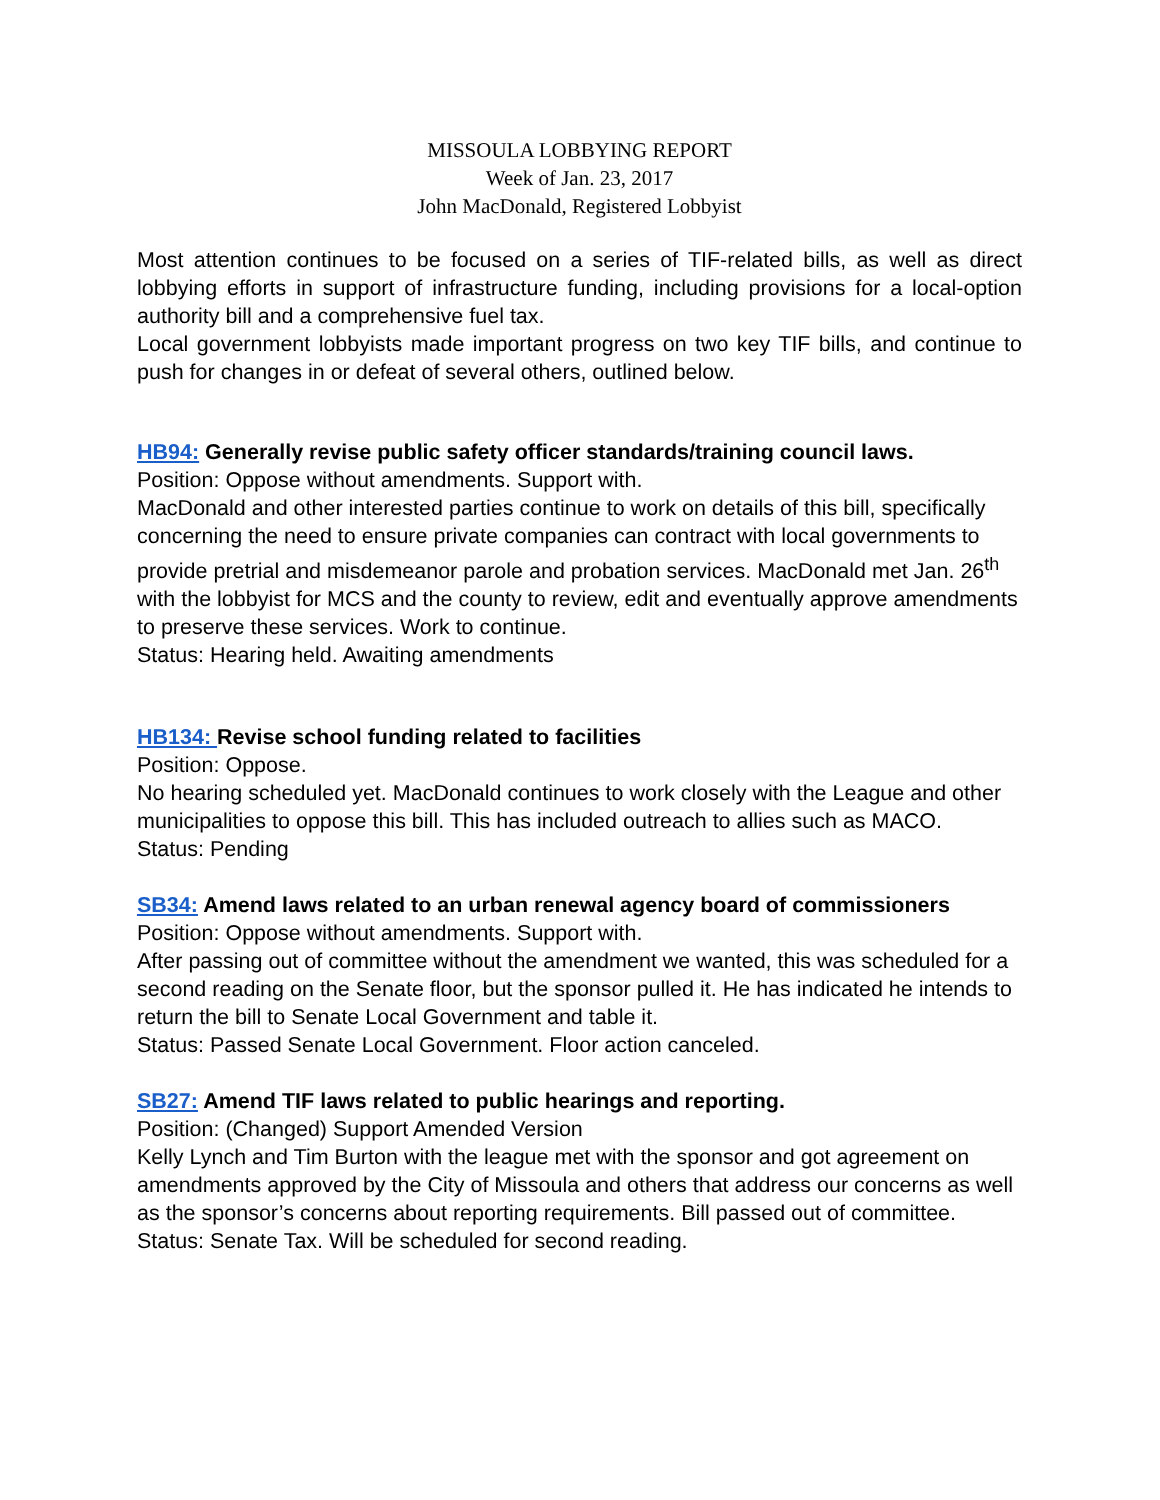MISSOULA LOBBYING REPORT
Week of Jan. 23, 2017
John MacDonald, Registered Lobbyist
Most attention continues to be focused on a series of TIF-related bills, as well as direct lobbying efforts in support of infrastructure funding, including provisions for a local-option authority bill and a comprehensive fuel tax.
Local government lobbyists made important progress on two key TIF bills, and continue to push for changes in or defeat of several others, outlined below.
HB94: Generally revise public safety officer standards/training council laws.
Position: Oppose without amendments. Support with.
MacDonald and other interested parties continue to work on details of this bill, specifically concerning the need to ensure private companies can contract with local governments to provide pretrial and misdemeanor parole and probation services. MacDonald met Jan. 26<sup>th</sup> with the lobbyist for MCS and the county to review, edit and eventually approve amendments to preserve these services. Work to continue.
Status: Hearing held. Awaiting amendments
HB134: Revise school funding related to facilities
Position: Oppose.
No hearing scheduled yet. MacDonald continues to work closely with the League and other municipalities to oppose this bill. This has included outreach to allies such as MACO.
Status: Pending
SB34: Amend laws related to an urban renewal agency board of commissioners
Position: Oppose without amendments. Support with.
After passing out of committee without the amendment we wanted, this was scheduled for a second reading on the Senate floor, but the sponsor pulled it. He has indicated he intends to return the bill to Senate Local Government and table it.
Status: Passed Senate Local Government. Floor action canceled.
SB27: Amend TIF laws related to public hearings and reporting.
Position: (Changed) Support Amended Version
Kelly Lynch and Tim Burton with the league met with the sponsor and got agreement on amendments approved by the City of Missoula and others that address our concerns as well as the sponsor’s concerns about reporting requirements. Bill passed out of committee.
Status: Senate Tax. Will be scheduled for second reading.